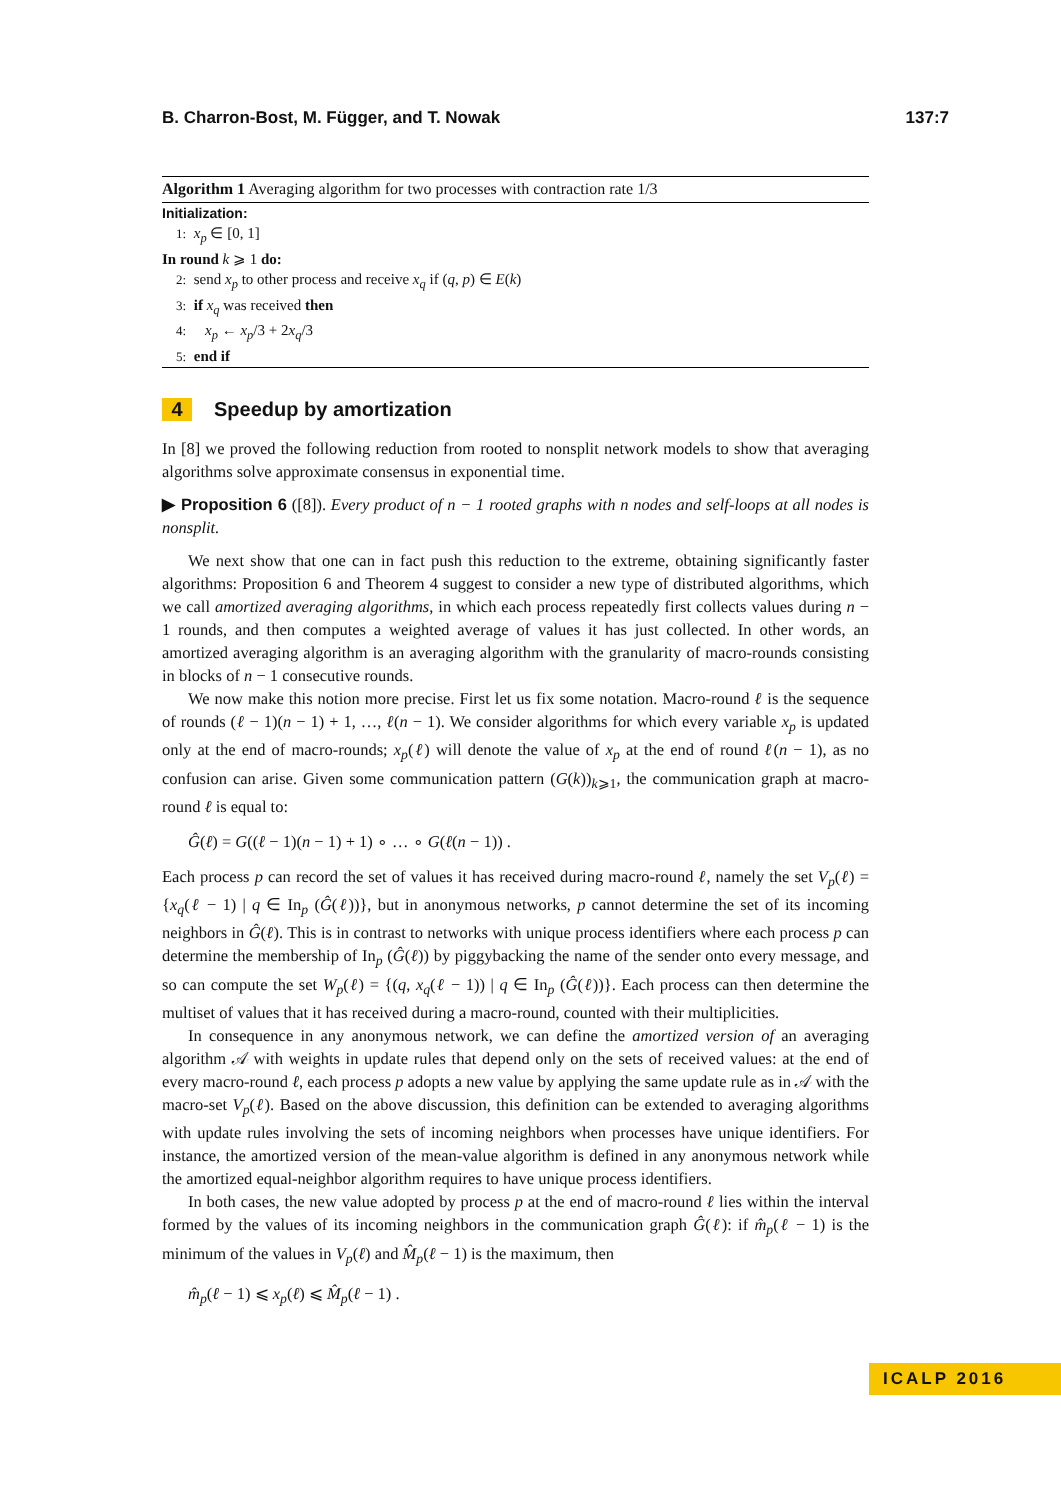B. Charron-Bost, M. Függer, and T. Nowak 137:7
Algorithm 1 Averaging algorithm for two processes with contraction rate 1/3
Initialization:
1: x<sub>p</sub> ∈ [0, 1]
In round k ⩾ 1 do:
2: send x<sub>p</sub> to other process and receive x<sub>q</sub> if (q, p) ∈ E(k)
3: if x<sub>q</sub> was received then
4: x<sub>p</sub> ← x<sub>p</sub>/3 + 2x<sub>q</sub>/3
5: end if
4 Speedup by amortization
In [8] we proved the following reduction from rooted to nonsplit network models to show that averaging algorithms solve approximate consensus in exponential time.
▶ Proposition 6 ([8]). Every product of n − 1 rooted graphs with n nodes and self-loops at all nodes is nonsplit.
We next show that one can in fact push this reduction to the extreme, obtaining significantly faster algorithms: Proposition 6 and Theorem 4 suggest to consider a new type of distributed algorithms, which we call amortized averaging algorithms, in which each process repeatedly first collects values during n − 1 rounds, and then computes a weighted average of values it has just collected. In other words, an amortized averaging algorithm is an averaging algorithm with the granularity of macro-rounds consisting in blocks of n − 1 consecutive rounds.
We now make this notion more precise. First let us fix some notation. Macro-round ℓ is the sequence of rounds (ℓ − 1)(n − 1) + 1, …, ℓ(n − 1). We consider algorithms for which every variable x<sub>p</sub> is updated only at the end of macro-rounds; x<sub>p</sub>(ℓ) will denote the value of x<sub>p</sub> at the end of round ℓ(n − 1), as no confusion can arise. Given some communication pattern (G(k))<sub>k⩾1</sub>, the communication graph at macro-round ℓ is equal to:
Ĝ(ℓ) = G((ℓ − 1)(n − 1) + 1) ∘ … ∘ G(ℓ(n − 1)) .
Each process p can record the set of values it has received during macro-round ℓ, namely the set V<sub>p</sub>(ℓ) = {x<sub>q</sub>(ℓ − 1) | q ∈ In<sub>p</sub> (Ĝ(ℓ))}, but in anonymous networks, p cannot determine the set of its incoming neighbors in Ĝ(ℓ). This is in contrast to networks with unique process identifiers where each process p can determine the membership of In<sub>p</sub> (Ĝ(ℓ)) by piggybacking the name of the sender onto every message, and so can compute the set W<sub>p</sub>(ℓ) = {(q, x<sub>q</sub>(ℓ − 1)) | q ∈ In<sub>p</sub> (Ĝ(ℓ))}. Each process can then determine the multiset of values that it has received during a macro-round, counted with their multiplicities.
In consequence in any anonymous network, we can define the amortized version of an averaging algorithm 𝒜 with weights in update rules that depend only on the sets of received values: at the end of every macro-round ℓ, each process p adopts a new value by applying the same update rule as in 𝒜 with the macro-set V<sub>p</sub>(ℓ). Based on the above discussion, this definition can be extended to averaging algorithms with update rules involving the sets of incoming neighbors when processes have unique identifiers. For instance, the amortized version of the mean-value algorithm is defined in any anonymous network while the amortized equal-neighbor algorithm requires to have unique process identifiers.
In both cases, the new value adopted by process p at the end of macro-round ℓ lies within the interval formed by the values of its incoming neighbors in the communication graph Ĝ(ℓ): if m̂<sub>p</sub>(ℓ − 1) is the minimum of the values in V<sub>p</sub>(ℓ) and M̂<sub>p</sub>(ℓ − 1) is the maximum, then
m̂<sub>p</sub>(ℓ − 1) ⩽ x<sub>p</sub>(ℓ) ⩽ M̂<sub>p</sub>(ℓ − 1) .
ICALP 2016